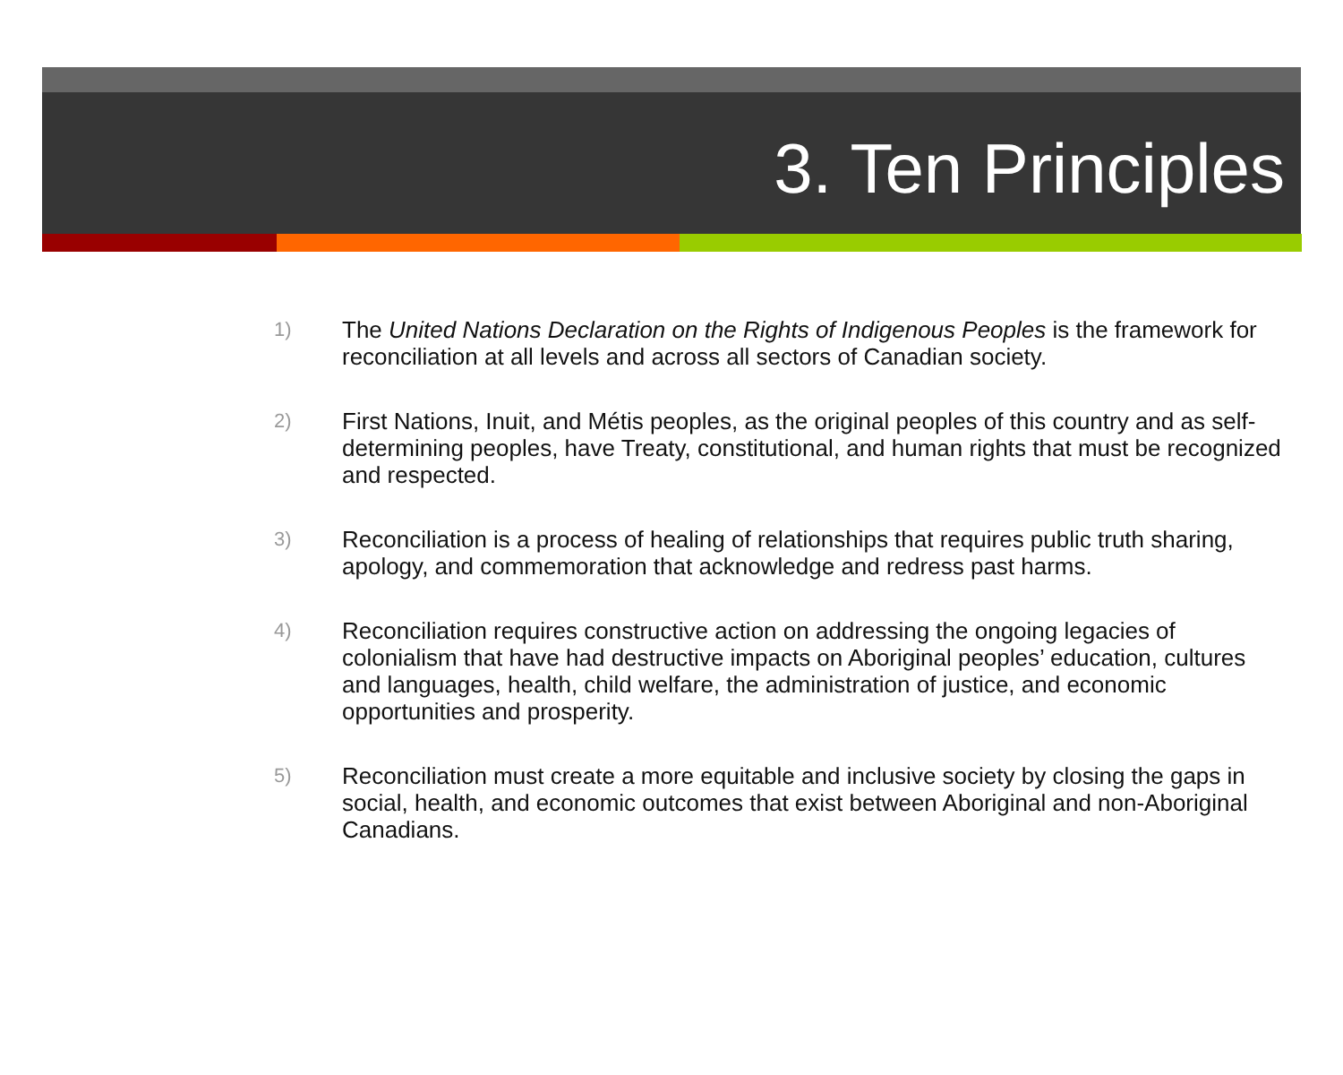3. Ten Principles
1) The United Nations Declaration on the Rights of Indigenous Peoples is the framework for reconciliation at all levels and across all sectors of Canadian society.
2) First Nations, Inuit, and Métis peoples, as the original peoples of this country and as self-determining peoples, have Treaty, constitutional, and human rights that must be recognized and respected.
3) Reconciliation is a process of healing of relationships that requires public truth sharing, apology, and commemoration that acknowledge and redress past harms.
4) Reconciliation requires constructive action on addressing the ongoing legacies of colonialism that have had destructive impacts on Aboriginal peoples’ education, cultures and languages, health, child welfare, the administration of justice, and economic opportunities and prosperity.
5) Reconciliation must create a more equitable and inclusive society by closing the gaps in social, health, and economic outcomes that exist between Aboriginal and non-Aboriginal Canadians.